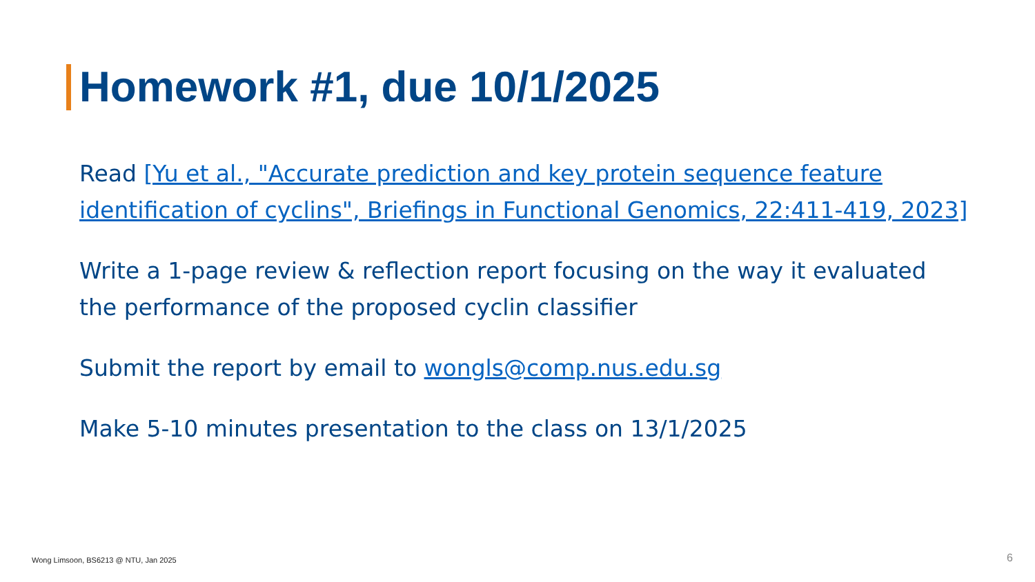Homework #1, due 10/1/2025
Read [Yu et al., "Accurate prediction and key protein sequence feature identification of cyclins", Briefings in Functional Genomics, 22:411-419, 2023]
Write a 1-page review & reflection report focusing on the way it evaluated the performance of the proposed cyclin classifier
Submit the report by email to wongls@comp.nus.edu.sg
Make 5-10 minutes presentation to the class on 13/1/2025
Wong Limsoon, BS6213 @ NTU, Jan 2025
6